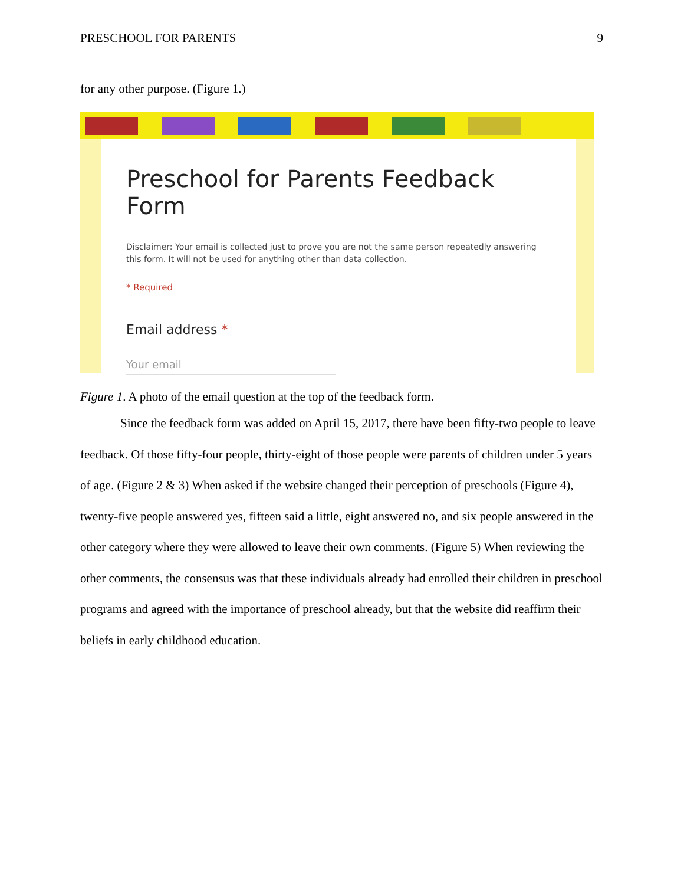PRESCHOOL FOR PARENTS 9
for any other purpose. (Figure 1.)
Preschool for Parents Feedback Form
Disclaimer: Your email is collected just to prove you are not the same person repeatedly answering this form. It will not be used for anything other than data collection.
* Required
Email address *
Your email
Figure 1. A photo of the email question at the top of the feedback form.
Since the feedback form was added on April 15, 2017, there have been fifty-two people to leave feedback. Of those fifty-four people, thirty-eight of those people were parents of children under 5 years of age. (Figure 2 & 3) When asked if the website changed their perception of preschools (Figure 4), twenty-five people answered yes, fifteen said a little, eight answered no, and six people answered in the other category where they were allowed to leave their own comments. (Figure 5) When reviewing the other comments, the consensus was that these individuals already had enrolled their children in preschool programs and agreed with the importance of preschool already, but that the website did reaffirm their beliefs in early childhood education.